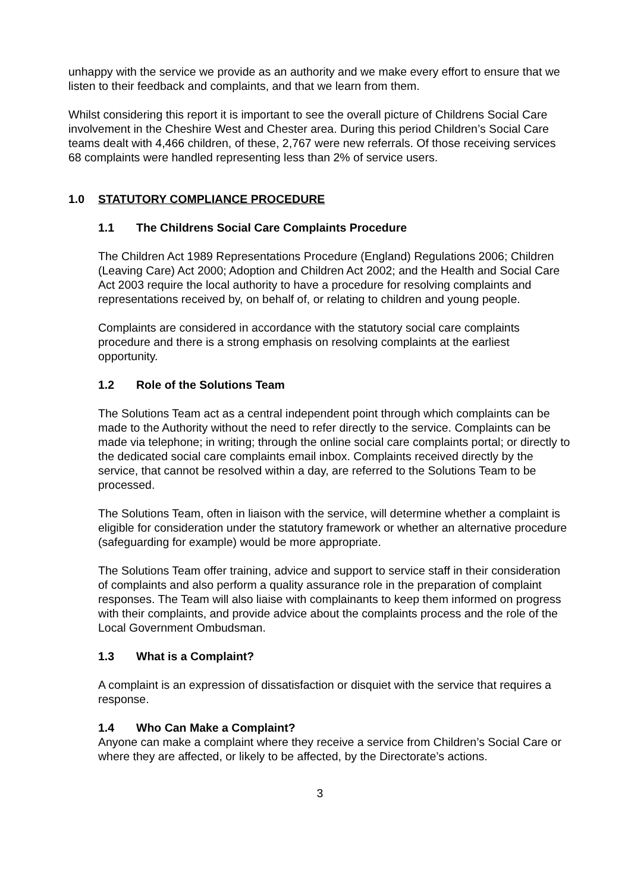unhappy with the service we provide as an authority and we make every effort to ensure that we listen to their feedback and complaints, and that we learn from them.
Whilst considering this report it is important to see the overall picture of Childrens Social Care involvement in the Cheshire West and Chester area. During this period Children’s Social Care teams dealt with 4,466 children, of these, 2,767 were new referrals. Of those receiving services 68 complaints were handled representing less than 2% of service users.
1.0 STATUTORY COMPLIANCE PROCEDURE
1.1 The Childrens Social Care Complaints Procedure
The Children Act 1989 Representations Procedure (England) Regulations 2006; Children (Leaving Care) Act 2000; Adoption and Children Act 2002; and the Health and Social Care Act 2003 require the local authority to have a procedure for resolving complaints and representations received by, on behalf of, or relating to children and young people.
Complaints are considered in accordance with the statutory social care complaints procedure and there is a strong emphasis on resolving complaints at the earliest opportunity.
1.2 Role of the Solutions Team
The Solutions Team act as a central independent point through which complaints can be made to the Authority without the need to refer directly to the service. Complaints can be made via telephone; in writing; through the online social care complaints portal; or directly to the dedicated social care complaints email inbox. Complaints received directly by the service, that cannot be resolved within a day, are referred to the Solutions Team to be processed.
The Solutions Team, often in liaison with the service, will determine whether a complaint is eligible for consideration under the statutory framework or whether an alternative procedure (safeguarding for example) would be more appropriate.
The Solutions Team offer training, advice and support to service staff in their consideration of complaints and also perform a quality assurance role in the preparation of complaint responses. The Team will also liaise with complainants to keep them informed on progress with their complaints, and provide advice about the complaints process and the role of the Local Government Ombudsman.
1.3 What is a Complaint?
A complaint is an expression of dissatisfaction or disquiet with the service that requires a response.
1.4 Who Can Make a Complaint?
Anyone can make a complaint where they receive a service from Children’s Social Care or where they are affected, or likely to be affected, by the Directorate’s actions.
3